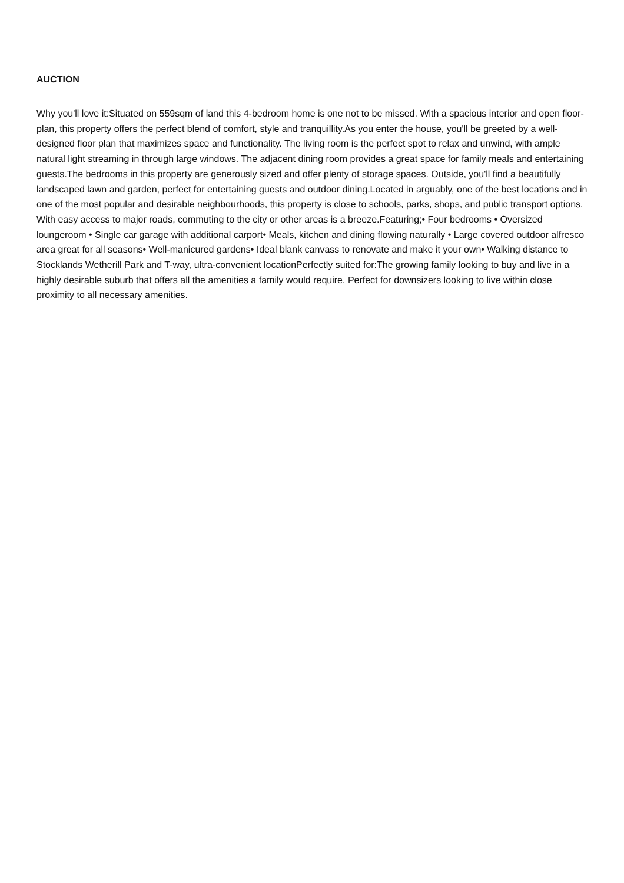AUCTION
Why you'll love it:Situated on 559sqm of land this 4-bedroom home is one not to be missed. With a spacious interior and open floor-plan, this property offers the perfect blend of comfort, style and tranquillity.As you enter the house, you'll be greeted by a well-designed floor plan that maximizes space and functionality. The living room is the perfect spot to relax and unwind, with ample natural light streaming in through large windows. The adjacent dining room provides a great space for family meals and entertaining guests.The bedrooms in this property are generously sized and offer plenty of storage spaces. Outside, you'll find a beautifully landscaped lawn and garden, perfect for entertaining guests and outdoor dining.Located in arguably, one of the best locations and in one of the most popular and desirable neighbourhoods, this property is close to schools, parks, shops, and public transport options. With easy access to major roads, commuting to the city or other areas is a breeze.Featuring;• Four bedrooms • Oversized loungeroom • Single car garage with additional carport• Meals, kitchen and dining flowing naturally • Large covered outdoor alfresco area great for all seasons• Well-manicured gardens• Ideal blank canvass to renovate and make it your own• Walking distance to Stocklands Wetherill Park and T-way, ultra-convenient locationPerfectly suited for:The growing family looking to buy and live in a highly desirable suburb that offers all the amenities a family would require. Perfect for downsizers looking to live within close proximity to all necessary amenities.